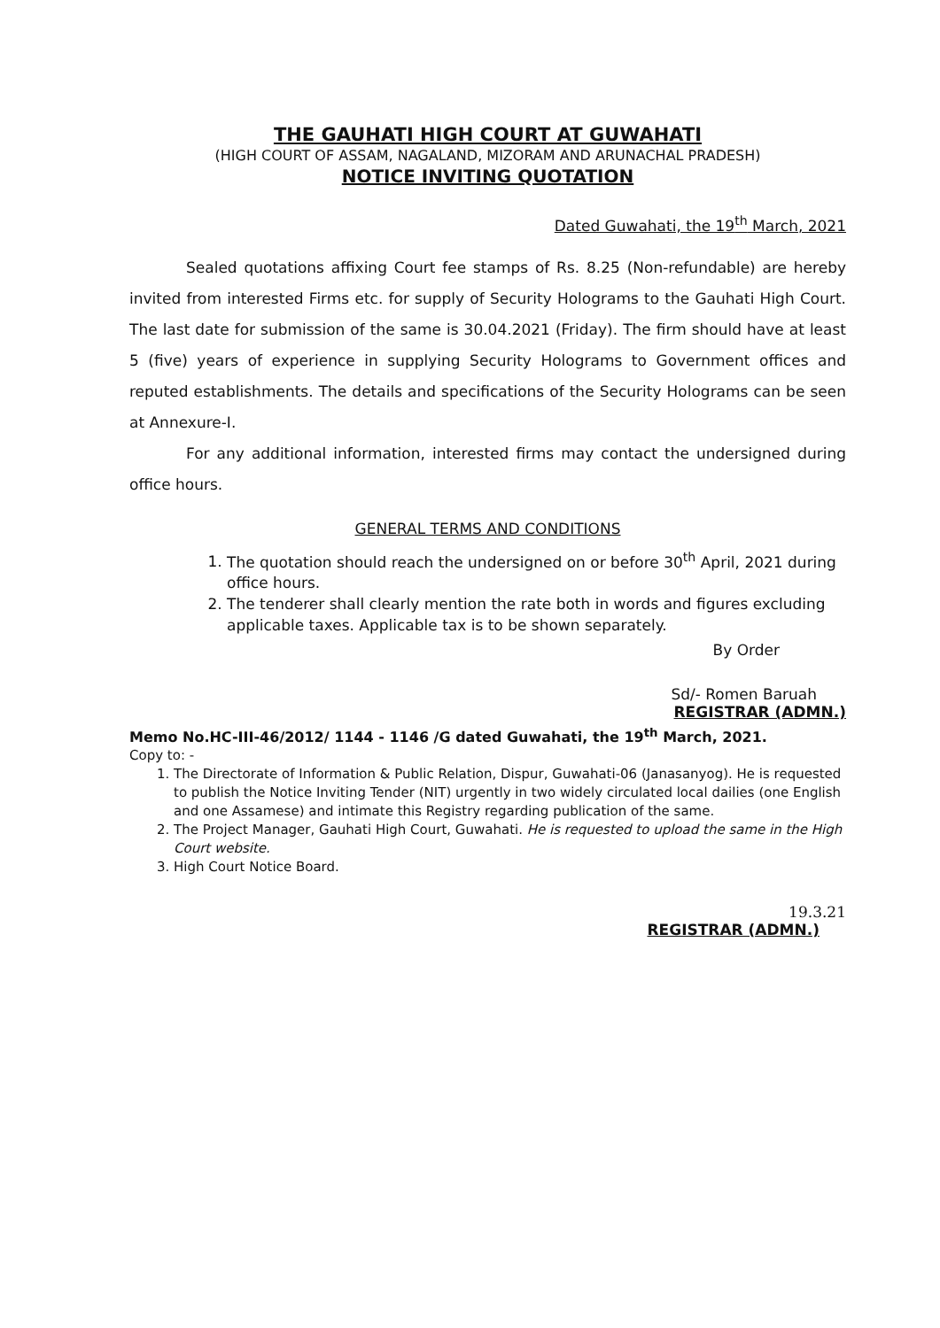THE GAUHATI HIGH COURT AT GUWAHATI
(HIGH COURT OF ASSAM, NAGALAND, MIZORAM AND ARUNACHAL PRADESH)
NOTICE INVITING QUOTATION
Dated Guwahati, the 19<sup>th</sup> March, 2021
Sealed quotations affixing Court fee stamps of Rs. 8.25 (Non-refundable) are hereby invited from interested Firms etc. for supply of Security Holograms to the Gauhati High Court. The last date for submission of the same is 30.04.2021 (Friday). The firm should have at least 5 (five) years of experience in supplying Security Holograms to Government offices and reputed establishments. The details and specifications of the Security Holograms can be seen at Annexure-I.
For any additional information, interested firms may contact the undersigned during office hours.
GENERAL TERMS AND CONDITIONS
1. The quotation should reach the undersigned on or before 30<sup>th</sup> April, 2021 during office hours.
2. The tenderer shall clearly mention the rate both in words and figures excluding applicable taxes. Applicable tax is to be shown separately.
By Order
Sd/- Romen Baruah
REGISTRAR (ADMN.)
Memo No.HC-III-46/2012/ 1144 - 1146 /G dated Guwahati, the 19<sup>th</sup> March, 2021.
Copy to: -
1. The Directorate of Information & Public Relation, Dispur, Guwahati-06 (Janasanyog). He is requested to publish the Notice Inviting Tender (NIT) urgently in two widely circulated local dailies (one English and one Assamese) and intimate this Registry regarding publication of the same.
2. The Project Manager, Gauhati High Court, Guwahati. He is requested to upload the same in the High Court website.
3. High Court Notice Board.
19.3.21
REGISTRAR (ADMN.)